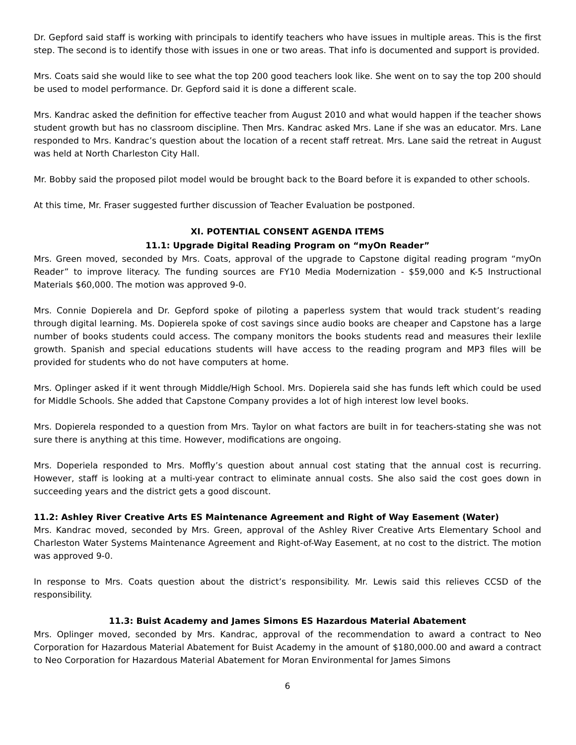Dr. Gepford said staff is working with principals to identify teachers who have issues in multiple areas. This is the first step. The second is to identify those with issues in one or two areas. That info is documented and support is provided.
Mrs. Coats said she would like to see what the top 200 good teachers look like. She went on to say the top 200 should be used to model performance. Dr. Gepford said it is done a different scale.
Mrs. Kandrac asked the definition for effective teacher from August 2010 and what would happen if the teacher shows student growth but has no classroom discipline. Then Mrs. Kandrac asked Mrs. Lane if she was an educator. Mrs. Lane responded to Mrs. Kandrac’s question about the location of a recent staff retreat. Mrs. Lane said the retreat in August was held at North Charleston City Hall.
Mr. Bobby said the proposed pilot model would be brought back to the Board before it is expanded to other schools.
At this time, Mr. Fraser suggested further discussion of Teacher Evaluation be postponed.
XI. POTENTIAL CONSENT AGENDA ITEMS
11.1: Upgrade Digital Reading Program on “myOn Reader”
Mrs. Green moved, seconded by Mrs. Coats, approval of the upgrade to Capstone digital reading program “myOn Reader” to improve literacy. The funding sources are FY10 Media Modernization - $59,000 and K-5 Instructional Materials $60,000. The motion was approved 9-0.
Mrs. Connie Dopierela and Dr. Gepford spoke of piloting a paperless system that would track student’s reading through digital learning. Ms. Dopierela spoke of cost savings since audio books are cheaper and Capstone has a large number of books students could access. The company monitors the books students read and measures their lexlile growth. Spanish and special educations students will have access to the reading program and MP3 files will be provided for students who do not have computers at home.
Mrs. Oplinger asked if it went through Middle/High School. Mrs. Dopierela said she has funds left which could be used for Middle Schools. She added that Capstone Company provides a lot of high interest low level books.
Mrs. Dopierela responded to a question from Mrs. Taylor on what factors are built in for teachers-stating she was not sure there is anything at this time. However, modifications are ongoing.
Mrs. Doperiela responded to Mrs. Moffly’s question about annual cost stating that the annual cost is recurring. However, staff is looking at a multi-year contract to eliminate annual costs. She also said the cost goes down in succeeding years and the district gets a good discount.
11.2: Ashley River Creative Arts ES Maintenance Agreement and Right of Way Easement (Water)
Mrs. Kandrac moved, seconded by Mrs. Green, approval of the Ashley River Creative Arts Elementary School and Charleston Water Systems Maintenance Agreement and Right-of-Way Easement, at no cost to the district. The motion was approved 9-0.
In response to Mrs. Coats question about the district’s responsibility. Mr. Lewis said this relieves CCSD of the responsibility.
11.3: Buist Academy and James Simons ES Hazardous Material Abatement
Mrs. Oplinger moved, seconded by Mrs. Kandrac, approval of the recommendation to award a contract to Neo Corporation for Hazardous Material Abatement for Buist Academy in the amount of $180,000.00 and award a contract to Neo Corporation for Hazardous Material Abatement for Moran Environmental for James Simons
6